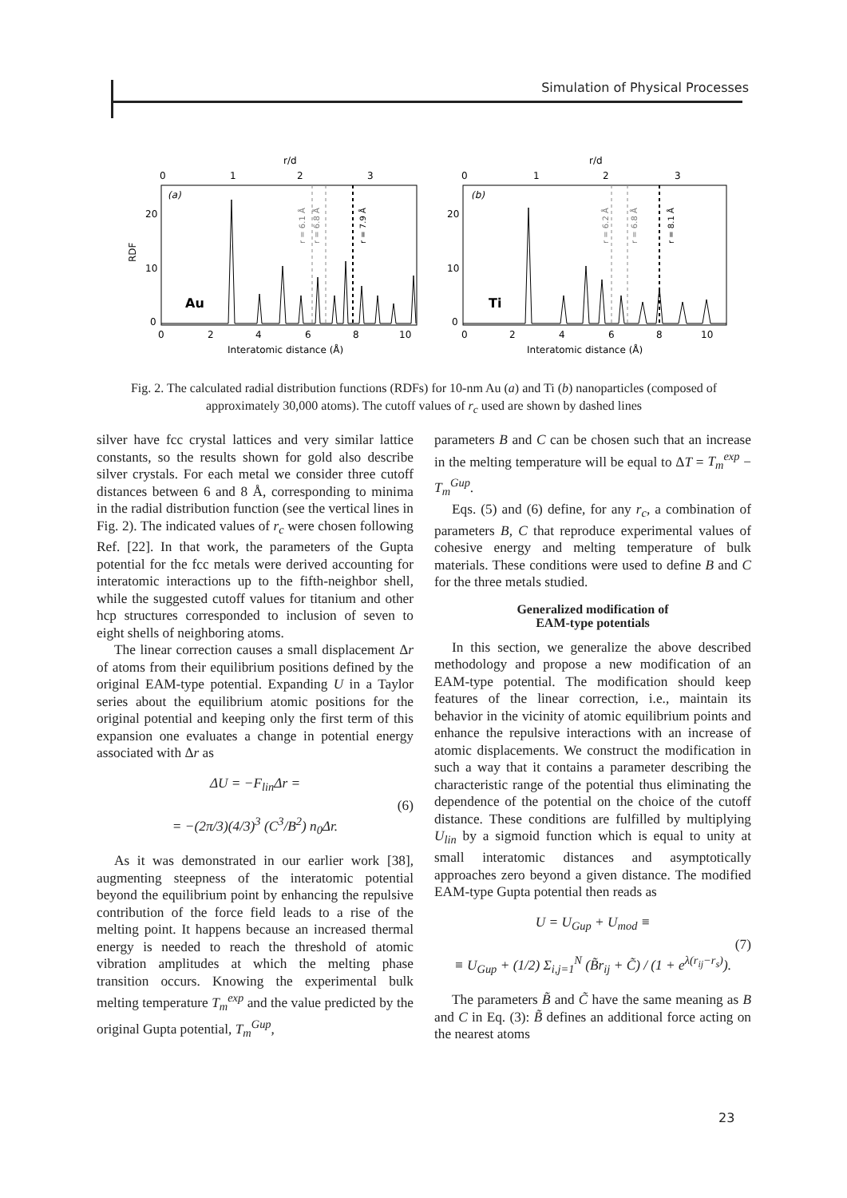Simulation of Physical Processes
r/d
r/d
0
1
2
3
0
1
2
3
(a)
(b)
RDF
20
10
0
20
10
0
Au
Ti
0
2
4
6
8
10
0
2
4
6
8
10
Interatomic distance (Å)
Interatomic distance (Å)
r = 6.1 Å
r = 6.8 Å
r = 7.9 Å
r = 6.2 Å
r = 6.8 Å
r = 8.1 Å
Fig. 2. The calculated radial distribution functions (RDFs) for 10-nm Au (a) and Ti (b) nanoparticles (composed of approximately 30,000 atoms). The cutoff values of r<sub>c</sub> used are shown by dashed lines
silver have fcc crystal lattices and very similar lattice constants, so the results shown for gold also describe silver crystals. For each metal we consider three cutoff distances between 6 and 8 Å, corresponding to minima in the radial distribution function (see the vertical lines in Fig. 2). The indicated values of r<sub>c</sub> were chosen following Ref. [22]. In that work, the parameters of the Gupta potential for the fcc metals were derived accounting for interatomic interactions up to the fifth-neighbor shell, while the suggested cutoff values for titanium and other hcp structures corresponded to inclusion of seven to eight shells of neighboring atoms.
The linear correction causes a small displacement Δr of atoms from their equilibrium positions defined by the original EAM-type potential. Expanding U in a Taylor series about the equilibrium atomic positions for the original potential and keeping only the first term of this expansion one evaluates a change in potential energy associated with Δr as
ΔU = −F<sub>lin</sub>Δr =
= −(2π/3)(4/3)<sup>3</sup> (C<sup>3</sup>/B<sup>2</sup>) n<sub>0</sub>Δr. (6)
As it was demonstrated in our earlier work [38], augmenting steepness of the interatomic potential beyond the equilibrium point by enhancing the repulsive contribution of the force field leads to a rise of the melting point. It happens because an increased thermal energy is needed to reach the threshold of atomic vibration amplitudes at which the melting phase transition occurs. Knowing the experimental bulk melting temperature T<sub>m</sub><sup>exp</sup> and the value predicted by the original Gupta potential, T<sub>m</sub><sup>Gup</sup>,
parameters B and C can be chosen such that an increase in the melting temperature will be equal to ΔT = T<sub>m</sub><sup>exp</sup> − T<sub>m</sub><sup>Gup</sup>.
Eqs. (5) and (6) define, for any r<sub>c</sub>, a combination of parameters B, C that reproduce experimental values of cohesive energy and melting temperature of bulk materials. These conditions were used to define B and C for the three metals studied.
Generalized modification of
EAM-type potentials
In this section, we generalize the above described methodology and propose a new modification of an EAM-type potential. The modification should keep features of the linear correction, i.e., maintain its behavior in the vicinity of atomic equilibrium points and enhance the repulsive interactions with an increase of atomic displacements. We construct the modification in such a way that it contains a parameter describing the characteristic range of the potential thus eliminating the dependence of the potential on the choice of the cutoff distance. These conditions are fulfilled by multiplying U<sub>lin</sub> by a sigmoid function which is equal to unity at small interatomic distances and asymptotically approaches zero beyond a given distance. The modified EAM-type Gupta potential then reads as
U = U<sub>Gup</sub> + U<sub>mod</sub> ≡
≡ U<sub>Gup</sub> + (1/2) Σ<sub>i,j=1</sub><sup>N</sup> (B̃r<sub>ij</sub> + C̃) / (1 + e<sup>λ(r<sub>ij</sub>−r<sub>s</sub>)</sup>). (7)
The parameters B̃ and C̃ have the same meaning as B and C in Eq. (3): B̃ defines an additional force acting on the nearest atoms
23